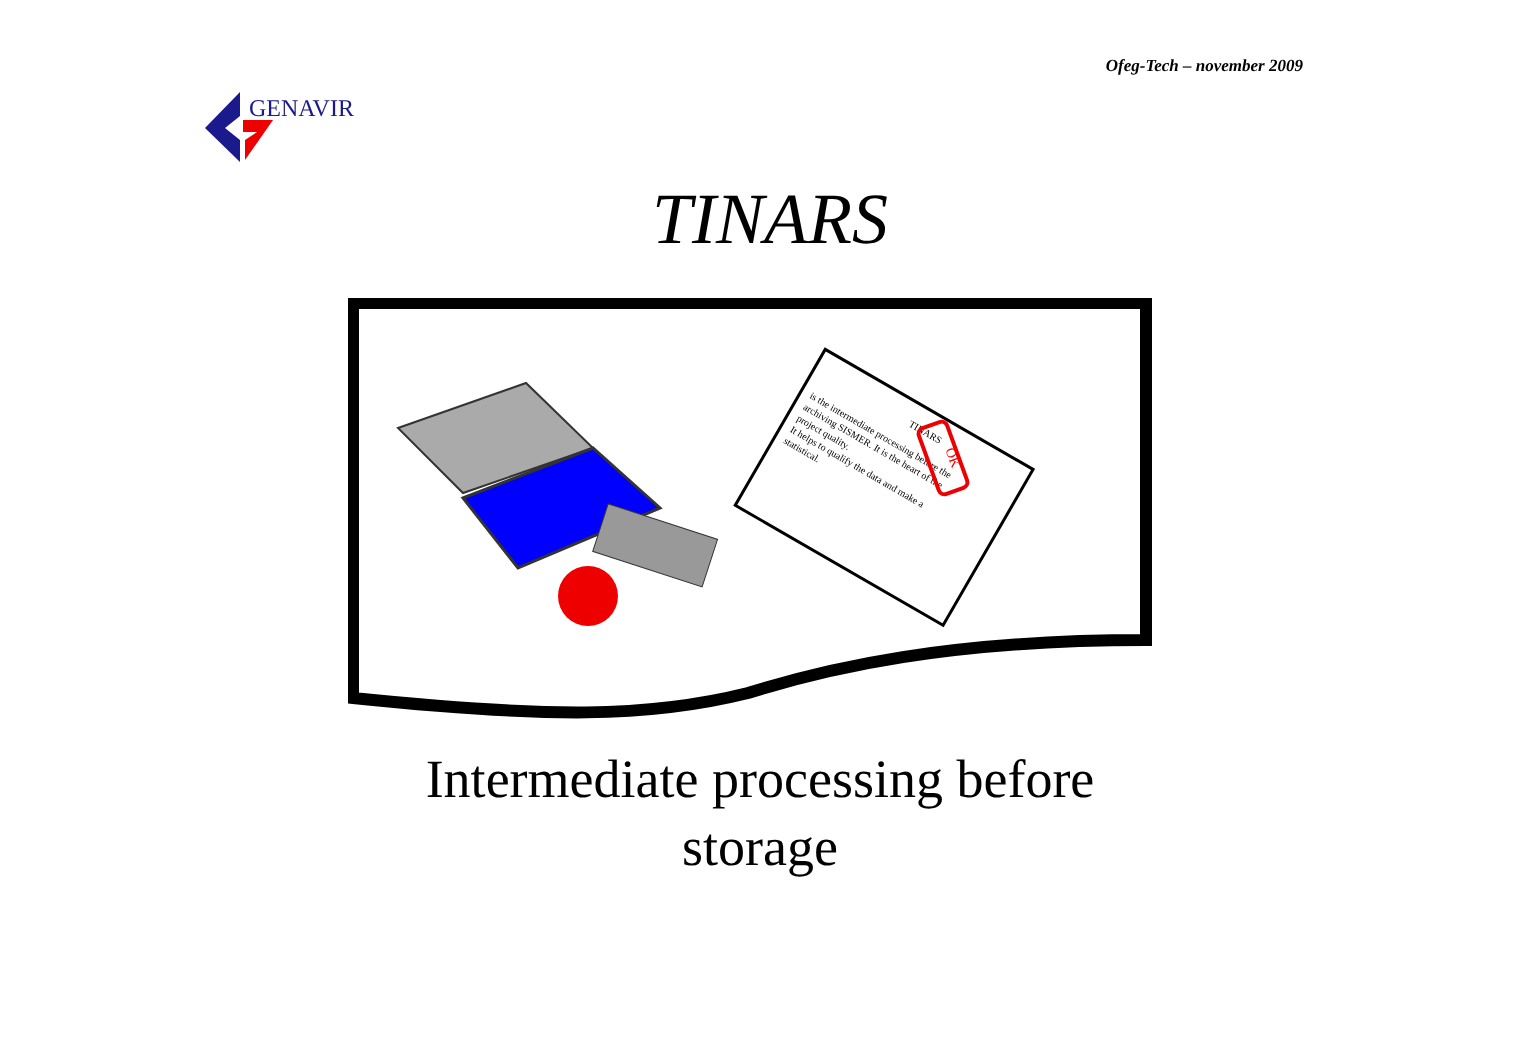Ofeg-Tech – november 2009
GENAVIR
TINARS
TINARS
is the intermediate processing before the
archiving SISMER. It is the heart of the
project quality.
It helps to qualify the data and make a
statistical.
OK
Intermediate processing before
storage